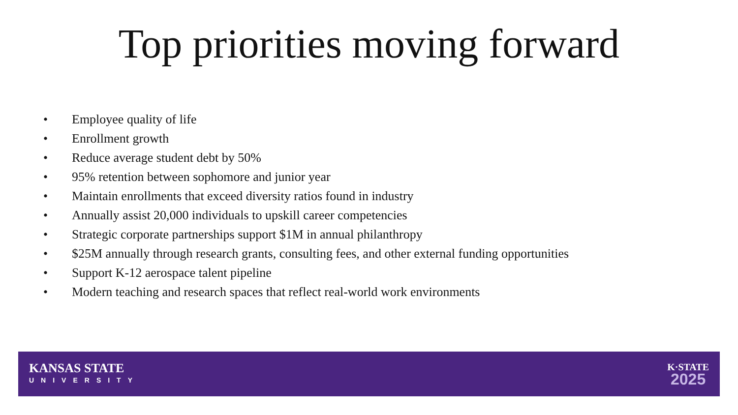Top priorities moving forward
• Employee quality of life
• Enrollment growth
• Reduce average student debt by 50%
• 95% retention between sophomore and junior year
• Maintain enrollments that exceed diversity ratios found in industry
• Annually assist 20,000 individuals to upskill career competencies
• Strategic corporate partnerships support $1M in annual philanthropy
• $25M annually through research grants, consulting fees, and other external funding opportunities
• Support K-12 aerospace talent pipeline
• Modern teaching and research spaces that reflect real-world work environments
KANSAS STATE
UNIVERSITY
K·STATE
2025